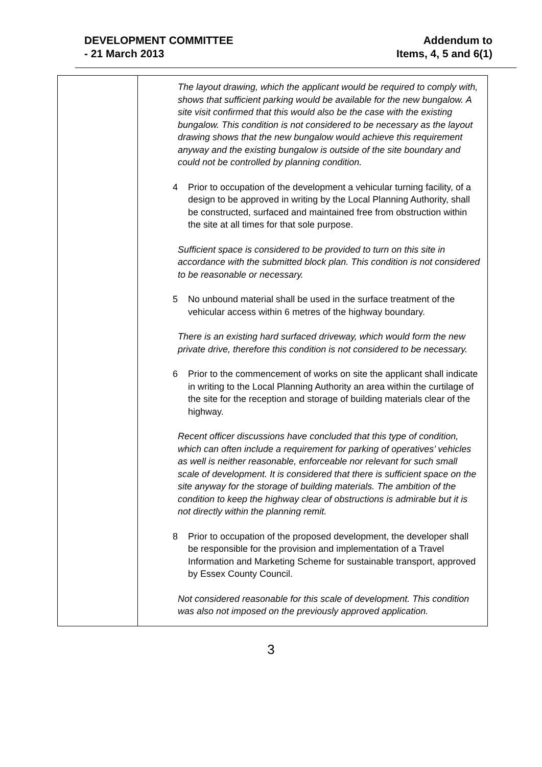DEVELOPMENT COMMITTEE
- 21 March 2013
Addendum to
Items, 4, 5 and 6(1)
| | The layout drawing, which the applicant would be required to comply with, shows that sufficient parking would be available for the new bungalow. A site visit confirmed that this would also be the case with the existing bungalow. This condition is not considered to be necessary as the layout drawing shows that the new bungalow would achieve this requirement anyway and the existing bungalow is outside of the site boundary and could not be controlled by planning condition. 4 Prior to occupation of the development a vehicular turning facility, of a design to be approved in writing by the Local Planning Authority, shall be constructed, surfaced and maintained free from obstruction within the site at all times for that sole purpose. Sufficient space is considered to be provided to turn on this site in accordance with the submitted block plan. This condition is not considered to be reasonable or necessary. 5 No unbound material shall be used in the surface treatment of the vehicular access within 6 metres of the highway boundary. There is an existing hard surfaced driveway, which would form the new private drive, therefore this condition is not considered to be necessary. 6 Prior to the commencement of works on site the applicant shall indicate in writing to the Local Planning Authority an area within the curtilage of the site for the reception and storage of building materials clear of the highway. Recent officer discussions have concluded that this type of condition, which can often include a requirement for parking of operatives’ vehicles as well is neither reasonable, enforceable nor relevant for such small scale of development. It is considered that there is sufficient space on the site anyway for the storage of building materials. The ambition of the condition to keep the highway clear of obstructions is admirable but it is not directly within the planning remit. 8 Prior to occupation of the proposed development, the developer shall be responsible for the provision and implementation of a Travel Information and Marketing Scheme for sustainable transport, approved by Essex County Council. Not considered reasonable for this scale of development. This condition was also not imposed on the previously approved application. |
3